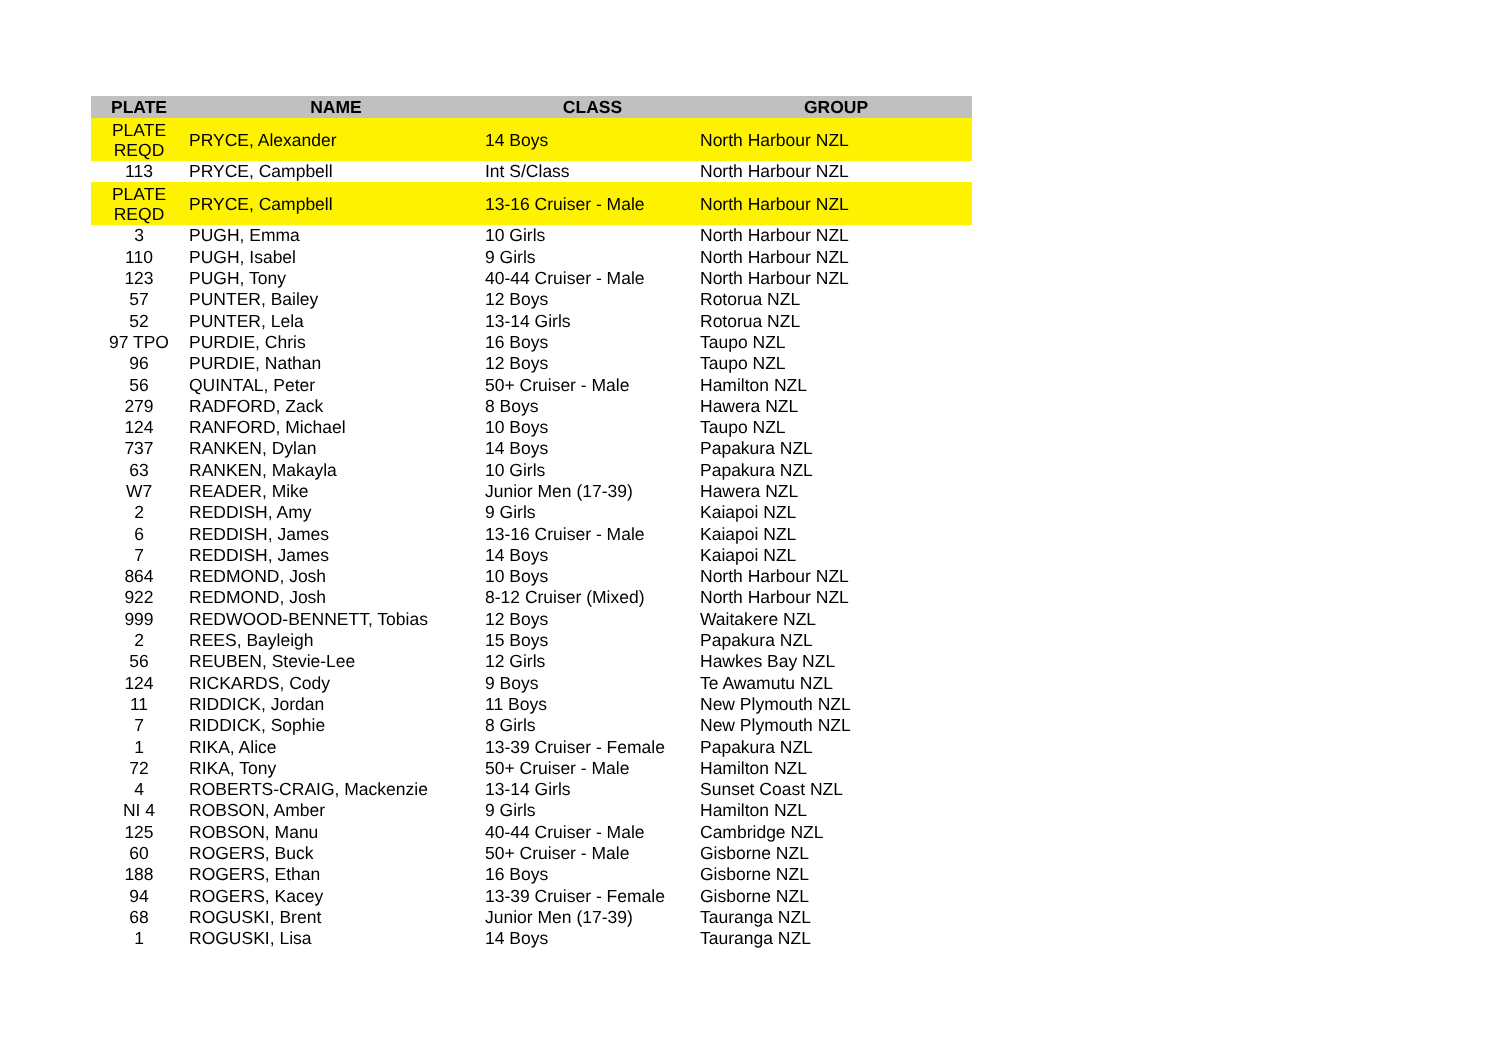| PLATE | NAME | CLASS | GROUP |
| --- | --- | --- | --- |
| PLATE REQD | PRYCE, Alexander | 14 Boys | North Harbour NZL |
| 113 | PRYCE, Campbell | Int S/Class | North Harbour NZL |
| PLATE REQD | PRYCE, Campbell | 13-16 Cruiser - Male | North Harbour NZL |
| 3 | PUGH, Emma | 10 Girls | North Harbour NZL |
| 110 | PUGH, Isabel | 9 Girls | North Harbour NZL |
| 123 | PUGH, Tony | 40-44 Cruiser - Male | North Harbour NZL |
| 57 | PUNTER, Bailey | 12 Boys | Rotorua NZL |
| 52 | PUNTER, Lela | 13-14 Girls | Rotorua NZL |
| 97 TPO | PURDIE, Chris | 16 Boys | Taupo NZL |
| 96 | PURDIE, Nathan | 12 Boys | Taupo NZL |
| 56 | QUINTAL, Peter | 50+ Cruiser - Male | Hamilton NZL |
| 279 | RADFORD, Zack | 8 Boys | Hawera NZL |
| 124 | RANFORD, Michael | 10 Boys | Taupo NZL |
| 737 | RANKEN, Dylan | 14 Boys | Papakura NZL |
| 63 | RANKEN, Makayla | 10 Girls | Papakura NZL |
| W7 | READER, Mike | Junior Men (17-39) | Hawera NZL |
| 2 | REDDISH, Amy | 9 Girls | Kaiapoi NZL |
| 6 | REDDISH, James | 13-16 Cruiser - Male | Kaiapoi NZL |
| 7 | REDDISH, James | 14 Boys | Kaiapoi NZL |
| 864 | REDMOND, Josh | 10 Boys | North Harbour NZL |
| 922 | REDMOND, Josh | 8-12 Cruiser (Mixed) | North Harbour NZL |
| 999 | REDWOOD-BENNETT, Tobias | 12 Boys | Waitakere NZL |
| 2 | REES, Bayleigh | 15 Boys | Papakura NZL |
| 56 | REUBEN, Stevie-Lee | 12 Girls | Hawkes Bay NZL |
| 124 | RICKARDS, Cody | 9 Boys | Te Awamutu NZL |
| 11 | RIDDICK, Jordan | 11 Boys | New Plymouth NZL |
| 7 | RIDDICK, Sophie | 8 Girls | New Plymouth NZL |
| 1 | RIKA, Alice | 13-39 Cruiser - Female | Papakura NZL |
| 72 | RIKA, Tony | 50+ Cruiser - Male | Hamilton NZL |
| 4 | ROBERTS-CRAIG, Mackenzie | 13-14 Girls | Sunset Coast NZL |
| NI 4 | ROBSON, Amber | 9 Girls | Hamilton NZL |
| 125 | ROBSON, Manu | 40-44 Cruiser - Male | Cambridge NZL |
| 60 | ROGERS, Buck | 50+ Cruiser - Male | Gisborne NZL |
| 188 | ROGERS, Ethan | 16 Boys | Gisborne NZL |
| 94 | ROGERS, Kacey | 13-39 Cruiser - Female | Gisborne NZL |
| 68 | ROGUSKI, Brent | Junior Men (17-39) | Tauranga NZL |
| 1 | ROGUSKI, Lisa | 14 Boys | Tauranga NZL |